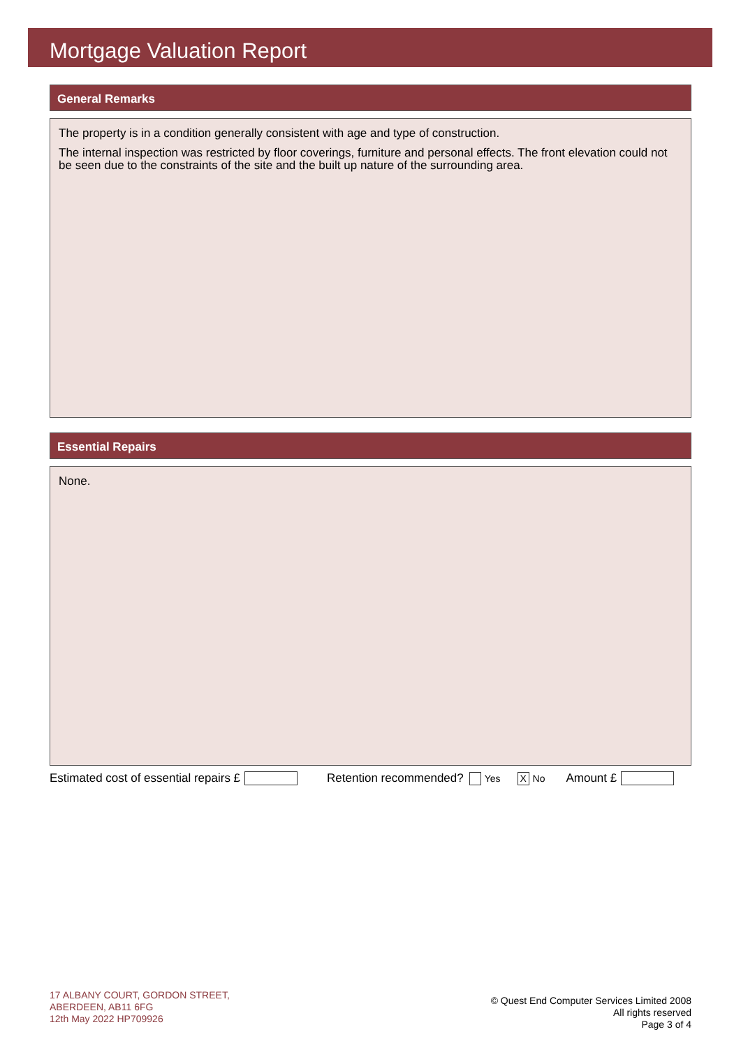Mortgage Valuation Report
General Remarks
The property is in a condition generally consistent with age and type of construction.
The internal inspection was restricted by floor coverings, furniture and personal effects. The front elevation could not be seen due to the constraints of the site and the built up nature of the surrounding area.
Essential Repairs
None.
Estimated cost of essential repairs £ Retention recommended? Yes X No Amount £
17 ALBANY COURT, GORDON STREET,
ABERDEEN, AB11 6FG
12th May 2022 HP709926
© Quest End Computer Services Limited 2008
All rights reserved
Page 3 of 4